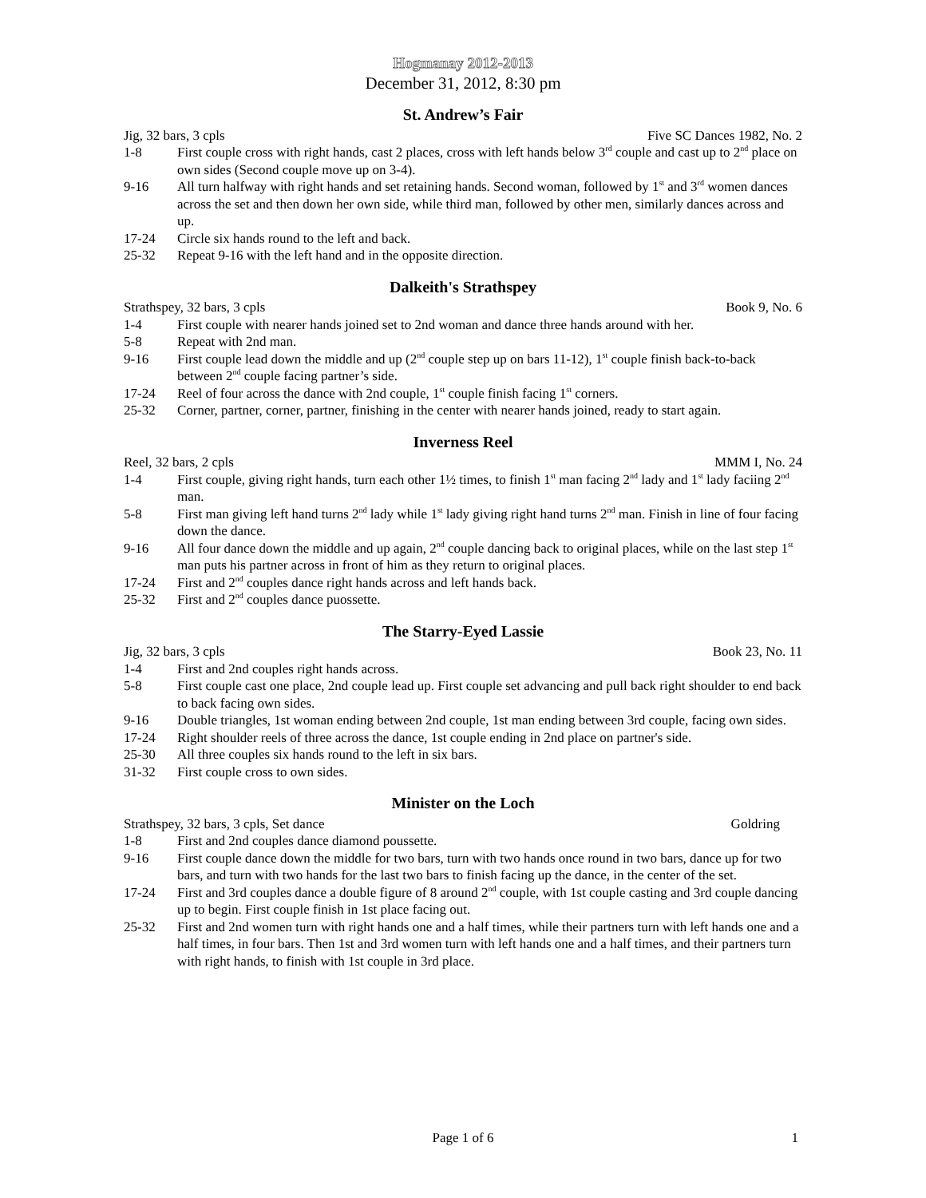Hogmanay 2012-2013
December 31, 2012, 8:30 pm
St. Andrew’s Fair
Jig, 32 bars, 3 cpls Five SC Dances 1982, No. 2
1-8 First couple cross with right hands, cast 2 places, cross with left hands below 3<sup>rd</sup> couple and cast up to 2<sup>nd</sup> place on own sides (Second couple move up on 3-4).
9-16 All turn halfway with right hands and set retaining hands. Second woman, followed by 1<sup>st</sup> and 3<sup>rd</sup> women dances across the set and then down her own side, while third man, followed by other men, similarly dances across and up.
17-24 Circle six hands round to the left and back.
25-32 Repeat 9-16 with the left hand and in the opposite direction.
Dalkeith's Strathspey
Strathspey, 32 bars, 3 cpls Book 9, No. 6
1-4 First couple with nearer hands joined set to 2nd woman and dance three hands around with her.
5-8 Repeat with 2nd man.
9-16 First couple lead down the middle and up (2<sup>nd</sup> couple step up on bars 11-12), 1<sup>st</sup> couple finish back-to-back between 2<sup>nd</sup> couple facing partner’s side.
17-24 Reel of four across the dance with 2nd couple, 1<sup>st</sup> couple finish facing 1<sup>st</sup> corners.
25-32 Corner, partner, corner, partner, finishing in the center with nearer hands joined, ready to start again.
Inverness Reel
Reel, 32 bars, 2 cpls MMM I, No. 24
1-4 First couple, giving right hands, turn each other 1½ times, to finish 1<sup>st</sup> man facing 2<sup>nd</sup> lady and 1<sup>st</sup> lady faciing 2<sup>nd</sup> man.
5-8 First man giving left hand turns 2<sup>nd</sup> lady while 1<sup>st</sup> lady giving right hand turns 2<sup>nd</sup> man. Finish in line of four facing down the dance.
9-16 All four dance down the middle and up again, 2<sup>nd</sup> couple dancing back to original places, while on the last step 1<sup>st</sup> man puts his partner across in front of him as they return to original places.
17-24 First and 2<sup>nd</sup> couples dance right hands across and left hands back.
25-32 First and 2<sup>nd</sup> couples dance puossette.
The Starry-Eyed Lassie
Jig, 32 bars, 3 cpls Book 23, No. 11
1-4 First and 2nd couples right hands across.
5-8 First couple cast one place, 2nd couple lead up. First couple set advancing and pull back right shoulder to end back to back facing own sides.
9-16 Double triangles, 1st woman ending between 2nd couple, 1st man ending between 3rd couple, facing own sides.
17-24 Right shoulder reels of three across the dance, 1st couple ending in 2nd place on partner's side.
25-30 All three couples six hands round to the left in six bars.
31-32 First couple cross to own sides.
Minister on the Loch
Strathspey, 32 bars, 3 cpls, Set dance Goldring
1-8 First and 2nd couples dance diamond poussette.
9-16 First couple dance down the middle for two bars, turn with two hands once round in two bars, dance up for two bars, and turn with two hands for the last two bars to finish facing up the dance, in the center of the set.
17-24 First and 3rd couples dance a double figure of 8 around 2<sup>nd</sup> couple, with 1st couple casting and 3rd couple dancing up to begin. First couple finish in 1st place facing out.
25-32 First and 2nd women turn with right hands one and a half times, while their partners turn with left hands one and a half times, in four bars. Then 1st and 3rd women turn with left hands one and a half times, and their partners turn with right hands, to finish with 1st couple in 3rd place.
Page 1 of 6 1